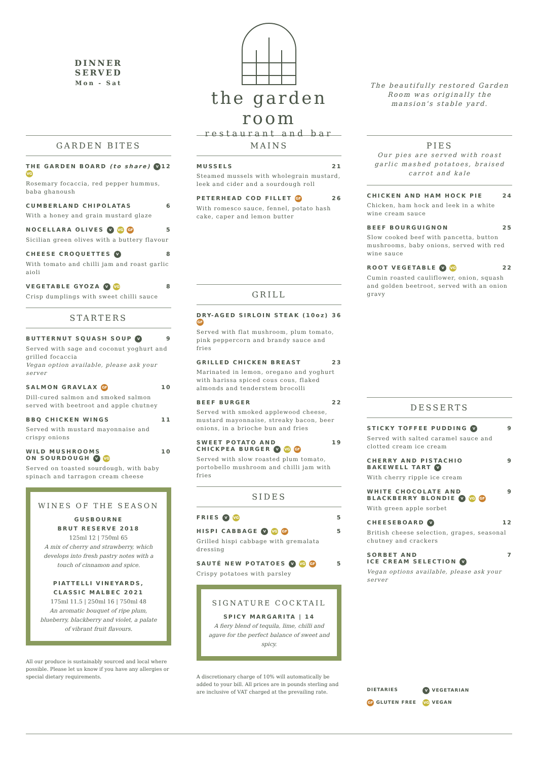DINNER
SERVED
Mon - Sat
GARDEN BITES
THE GARDEN BOARD (to share) V VG 12
Rosemary focaccia, red pepper hummus, baba ghanoush
CUMBERLAND CHIPOLATAS 6
With a honey and grain mustard glaze
NOCELLARA OLIVES V VG GF 5
Sicilian green olives with a buttery flavour
CHEESE CROQUETTES V 8
With tomato and chilli jam and roast garlic aioli
VEGETABLE GYOZA V VG 8
Crisp dumplings with sweet chilli sauce
STARTERS
BUTTERNUT SQUASH SOUP V 9
Served with sage and coconut yoghurt and grilled focaccia
Vegan option available, please ask your server
SALMON GRAVLAX GF 10
Dill-cured salmon and smoked salmon served with beetroot and apple chutney
BBQ CHICKEN WINGS 11
Served with mustard mayonnaise and crispy onions
WILD MUSHROOMS
ON SOURDOUGH V VG 10
Served on toasted sourdough, with baby spinach and tarragon cream cheese
WINES OF THE SEASON
GUSBOURNE
BRUT RESERVE 2018
125ml 12 | 750ml 65
A mix of cherry and strawberry, which develops into fresh pastry notes with a touch of cinnamon and spice.
PIATTELLI VINEYARDS,
CLASSIC MALBEC 2021
175ml 11.5 | 250ml 16 | 750ml 48
An aromatic bouquet of ripe plum, blueberry, blackberry and violet, a palate of vibrant fruit flavours.
All our produce is sustainably sourced and local where possible. Please let us know if you have any allergies or special dietary requirements.
the garden room
restaurant and bar
MAINS
MUSSELS 21
Steamed mussels with wholegrain mustard, leek and cider and a sourdough roll
PETERHEAD COD FILLET GF 26
With romesco sauce, fennel, potato hash cake, caper and lemon butter
GRILL
DRY-AGED SIRLOIN STEAK (10oz) GF 36
Served with flat mushroom, plum tomato, pink peppercorn and brandy sauce and fries
GRILLED CHICKEN BREAST 23
Marinated in lemon, oregano and yoghurt with harissa spiced cous cous, flaked almonds and tenderstem brocolli
BEEF BURGER 22
Served with smoked applewood cheese, mustard mayonnaise, streaky bacon, beer onions, in a brioche bun and fries
SWEET POTATO AND
CHICKPEA BURGER V VG GF 19
Served with slow roasted plum tomato, portobello mushroom and chilli jam with fries
SIDES
FRIES V VG 5
HISPI CABBAGE V VG GF 5
Grilled hispi cabbage with gremalata dressing
SAUTÉ NEW POTATOES V VG GF 5
Crispy potatoes with parsley
SIGNATURE COCKTAIL
SPICY MARGARITA | 14
A fiery blend of tequila, lime, chilli and agave for the perfect balance of sweet and spicy.
A discretionary charge of 10% will automatically be added to your bill. All prices are in pounds sterling and are inclusive of VAT charged at the prevailing rate.
The beautifully restored Garden Room was originally the mansion's stable yard.
PIES
Our pies are served with roast garlic mashed potatoes, braised carrot and kale
CHICKEN AND HAM HOCK PIE 24
Chicken, ham hock and leek in a white wine cream sauce
BEEF BOURGUIGNON 25
Slow cooked beef with pancetta, button mushrooms, baby onions, served with red wine sauce
ROOT VEGETABLE V VG 22
Cumin roasted cauliflower, onion, squash and golden beetroot, served with an onion gravy
DESSERTS
STICKY TOFFEE PUDDING V 9
Served with salted caramel sauce and clotted cream ice cream
CHERRY AND PISTACHIO
BAKEWELL TART V 9
With cherry ripple ice cream
WHITE CHOCOLATE AND
BLACKBERRY BLONDIE V VG GF 9
With green apple sorbet
CHEESEBOARD V 12
British cheese selection, grapes, seasonal chutney and crackers
SORBET AND
ICE CREAM SELECTION V 7
Vegan options available, please ask your server
DIETARIES V VEGETARIAN GF GLUTEN FREE VG VEGAN